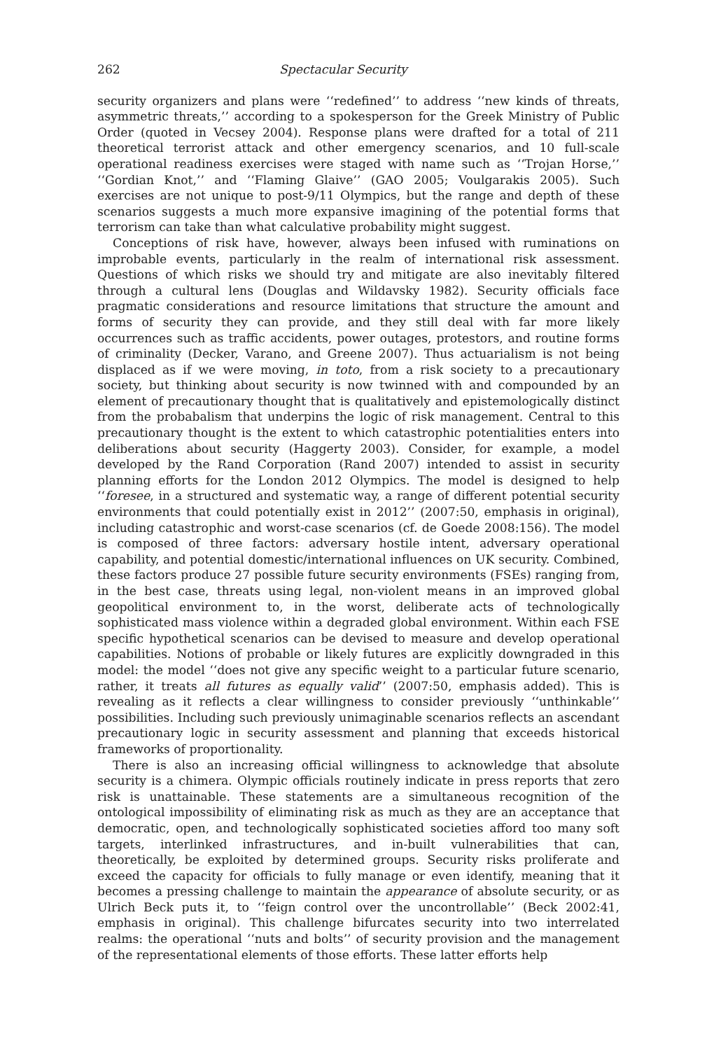262 Spectacular Security
security organizers and plans were ‘‘redefined’’ to address ‘‘new kinds of threats, asymmetric threats,’’ according to a spokesperson for the Greek Ministry of Public Order (quoted in Vecsey 2004). Response plans were drafted for a total of 211 theoretical terrorist attack and other emergency scenarios, and 10 full-scale operational readiness exercises were staged with name such as ‘‘Trojan Horse,’’ ‘‘Gordian Knot,’’ and ‘‘Flaming Glaive’’ (GAO 2005; Voulgarakis 2005). Such exercises are not unique to post-9/11 Olympics, but the range and depth of these scenarios suggests a much more expansive imagining of the potential forms that terrorism can take than what calculative probability might suggest.
Conceptions of risk have, however, always been infused with ruminations on improbable events, particularly in the realm of international risk assessment. Questions of which risks we should try and mitigate are also inevitably filtered through a cultural lens (Douglas and Wildavsky 1982). Security officials face pragmatic considerations and resource limitations that structure the amount and forms of security they can provide, and they still deal with far more likely occurrences such as traffic accidents, power outages, protestors, and routine forms of criminality (Decker, Varano, and Greene 2007). Thus actuarialism is not being displaced as if we were moving, in toto, from a risk society to a precautionary society, but thinking about security is now twinned with and compounded by an element of precautionary thought that is qualitatively and epistemologically distinct from the probabalism that underpins the logic of risk management. Central to this precautionary thought is the extent to which catastrophic potentialities enters into deliberations about security (Haggerty 2003). Consider, for example, a model developed by the Rand Corporation (Rand 2007) intended to assist in security planning efforts for the London 2012 Olympics. The model is designed to help ‘‘foresee, in a structured and systematic way, a range of different potential security environments that could potentially exist in 2012’’ (2007:50, emphasis in original), including catastrophic and worst-case scenarios (cf. de Goede 2008:156). The model is composed of three factors: adversary hostile intent, adversary operational capability, and potential domestic/international influences on UK security. Combined, these factors produce 27 possible future security environments (FSEs) ranging from, in the best case, threats using legal, non-violent means in an improved global geopolitical environment to, in the worst, deliberate acts of technologically sophisticated mass violence within a degraded global environment. Within each FSE specific hypothetical scenarios can be devised to measure and develop operational capabilities. Notions of probable or likely futures are explicitly downgraded in this model: the model ‘‘does not give any specific weight to a particular future scenario, rather, it treats all futures as equally valid’’ (2007:50, emphasis added). This is revealing as it reflects a clear willingness to consider previously ‘‘unthinkable’’ possibilities. Including such previously unimaginable scenarios reflects an ascendant precautionary logic in security assessment and planning that exceeds historical frameworks of proportionality.
There is also an increasing official willingness to acknowledge that absolute security is a chimera. Olympic officials routinely indicate in press reports that zero risk is unattainable. These statements are a simultaneous recognition of the ontological impossibility of eliminating risk as much as they are an acceptance that democratic, open, and technologically sophisticated societies afford too many soft targets, interlinked infrastructures, and in-built vulnerabilities that can, theoretically, be exploited by determined groups. Security risks proliferate and exceed the capacity for officials to fully manage or even identify, meaning that it becomes a pressing challenge to maintain the appearance of absolute security, or as Ulrich Beck puts it, to ‘‘feign control over the uncontrollable’’ (Beck 2002:41, emphasis in original). This challenge bifurcates security into two interrelated realms: the operational ‘‘nuts and bolts’’ of security provision and the management of the representational elements of those efforts. These latter efforts help